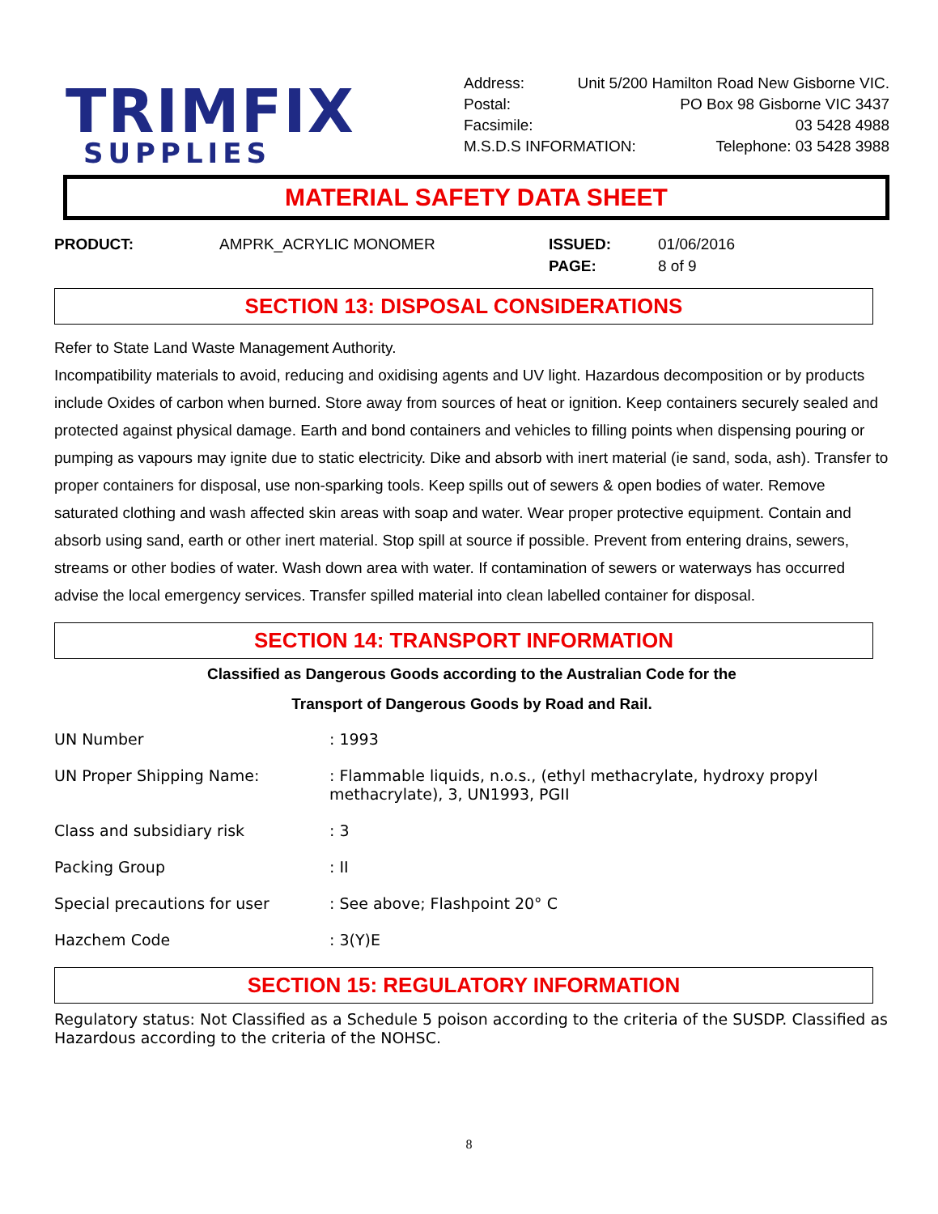TRIMFIX
SUPPLIES
Address: Unit 5/200 Hamilton Road New Gisborne VIC.
Postal: PO Box 98 Gisborne VIC 3437
Facsimile: 03 5428 4988
M.S.D.S INFORMATION: Telephone: 03 5428 3988
MATERIAL SAFETY DATA SHEET
PRODUCT: AMPRK_ACRYLIC MONOMER ISSUED:
PAGE:
01/06/2016
8 of 9
SECTION 13: DISPOSAL CONSIDERATIONS
Refer to State Land Waste Management Authority.
Incompatibility materials to avoid, reducing and oxidising agents and UV light. Hazardous decomposition or by products include Oxides of carbon when burned. Store away from sources of heat or ignition. Keep containers securely sealed and protected against physical damage. Earth and bond containers and vehicles to filling points when dispensing pouring or pumping as vapours may ignite due to static electricity. Dike and absorb with inert material (ie sand, soda, ash). Transfer to proper containers for disposal, use non-sparking tools. Keep spills out of sewers & open bodies of water. Remove saturated clothing and wash affected skin areas with soap and water. Wear proper protective equipment. Contain and absorb using sand, earth or other inert material. Stop spill at source if possible. Prevent from entering drains, sewers, streams or other bodies of water. Wash down area with water. If contamination of sewers or waterways has occurred advise the local emergency services. Transfer spilled material into clean labelled container for disposal.
SECTION 14: TRANSPORT INFORMATION
Classified as Dangerous Goods according to the Australian Code for the
Transport of Dangerous Goods by Road and Rail.
| UN Number | : 1993 |
| UN Proper Shipping Name: | : Flammable liquids, n.o.s., (ethyl methacrylate, hydroxy propyl methacrylate), 3, UN1993, PGII |
| Class and subsidiary risk | : 3 |
| Packing Group | : II |
| Special precautions for user | : See above; Flashpoint 20° C |
| Hazchem Code | : 3(Y)E |
SECTION 15: REGULATORY INFORMATION
Regulatory status: Not Classified as a Schedule 5 poison according to the criteria of the SUSDP. Classified as Hazardous according to the criteria of the NOHSC.
8